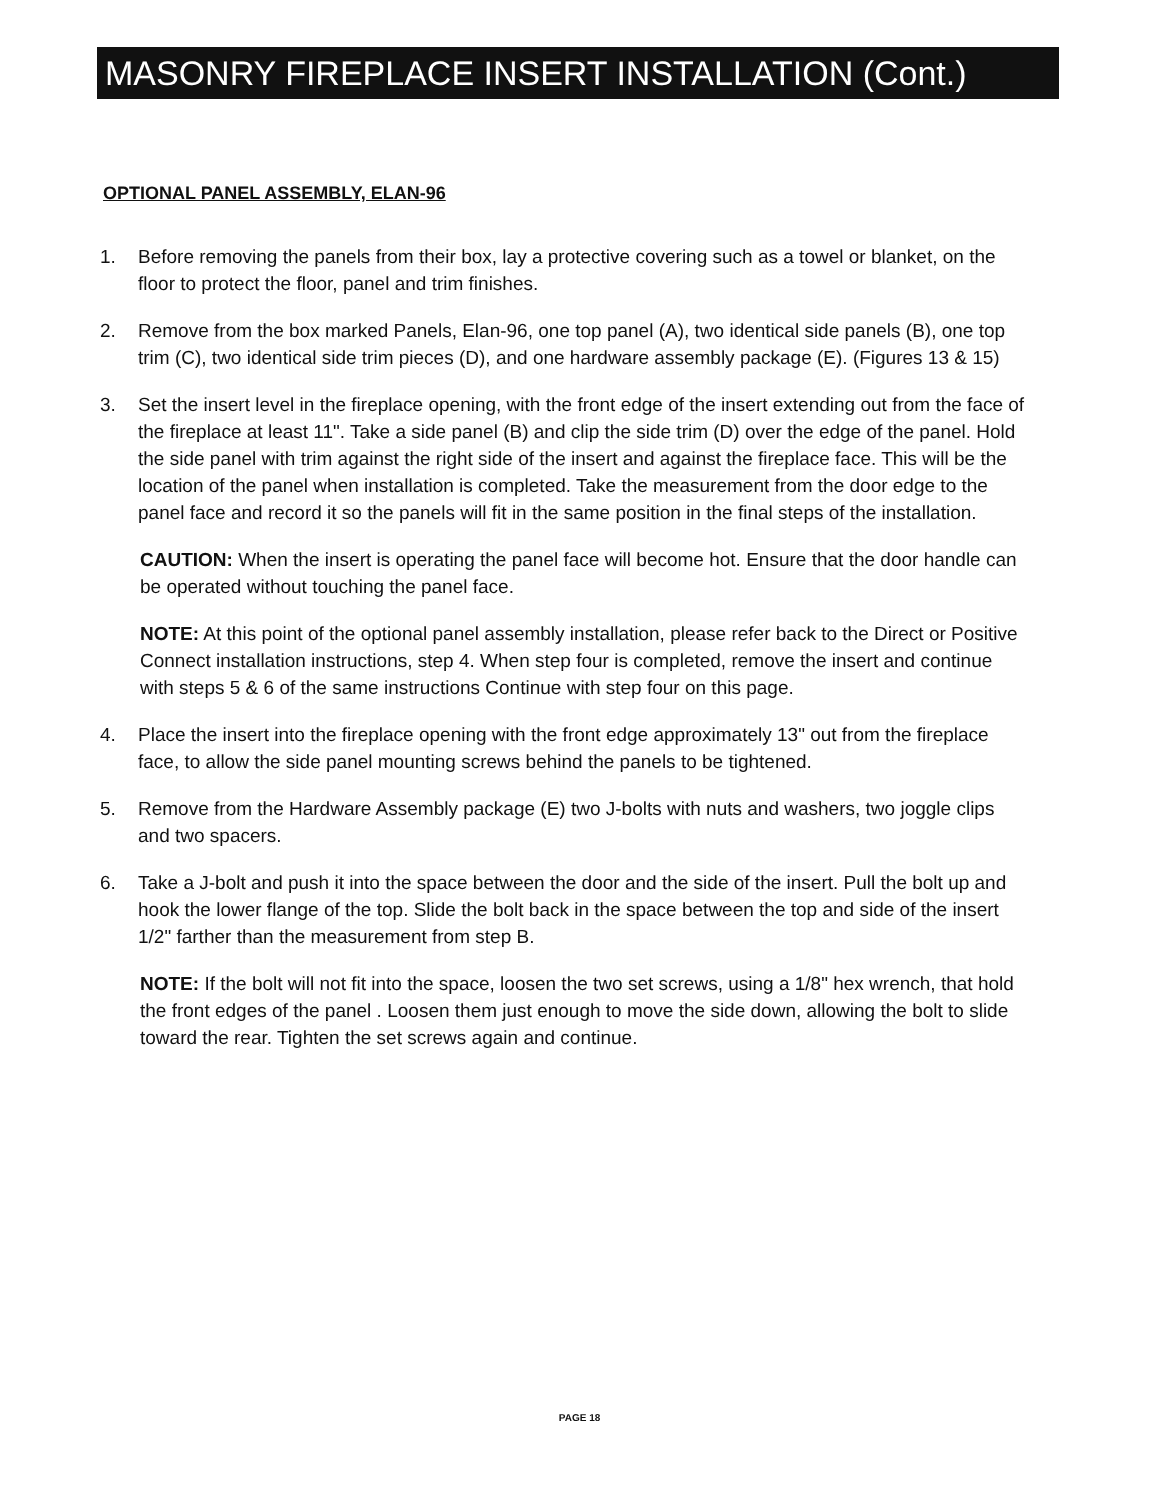MASONRY FIREPLACE INSERT INSTALLATION (Cont.)
OPTIONAL PANEL ASSEMBLY, ELAN-96
1. Before removing the panels from their box, lay a protective covering such as a towel or blanket, on the floor to protect the floor, panel and trim finishes.
2. Remove from the box marked Panels, Elan-96, one top panel (A), two identical side panels (B), one top trim (C), two identical side trim pieces (D), and one hardware assembly package (E). (Figures 13 & 15)
3. Set the insert level in the fireplace opening, with the front edge of the insert extending out from the face of the fireplace at least 11". Take a side panel (B) and clip the side trim (D) over the edge of the panel. Hold the side panel with trim against the right side of the insert and against the fireplace face. This will be the location of the panel when installation is completed. Take the measurement from the door edge to the panel face and record it so the panels will fit in the same position in the final steps of the installation.
CAUTION: When the insert is operating the panel face will become hot. Ensure that the door handle can be operated without touching the panel face.
NOTE: At this point of the optional panel assembly installation, please refer back to the Direct or Positive Connect installation instructions, step 4. When step four is completed, remove the insert and continue with steps 5 & 6 of the same instructions Continue with step four on this page.
4. Place the insert into the fireplace opening with the front edge approximately 13" out from the fireplace face, to allow the side panel mounting screws behind the panels to be tightened.
5. Remove from the Hardware Assembly package (E) two J-bolts with nuts and washers, two joggle clips and two spacers.
6. Take a J-bolt and push it into the space between the door and the side of the insert. Pull the bolt up and hook the lower flange of the top. Slide the bolt back in the space between the top and side of the insert 1/2" farther than the measurement from step B.
NOTE: If the bolt will not fit into the space, loosen the two set screws, using a 1/8" hex wrench, that hold the front edges of the panel . Loosen them just enough to move the side down, allowing the bolt to slide toward the rear. Tighten the set screws again and continue.
PAGE 18